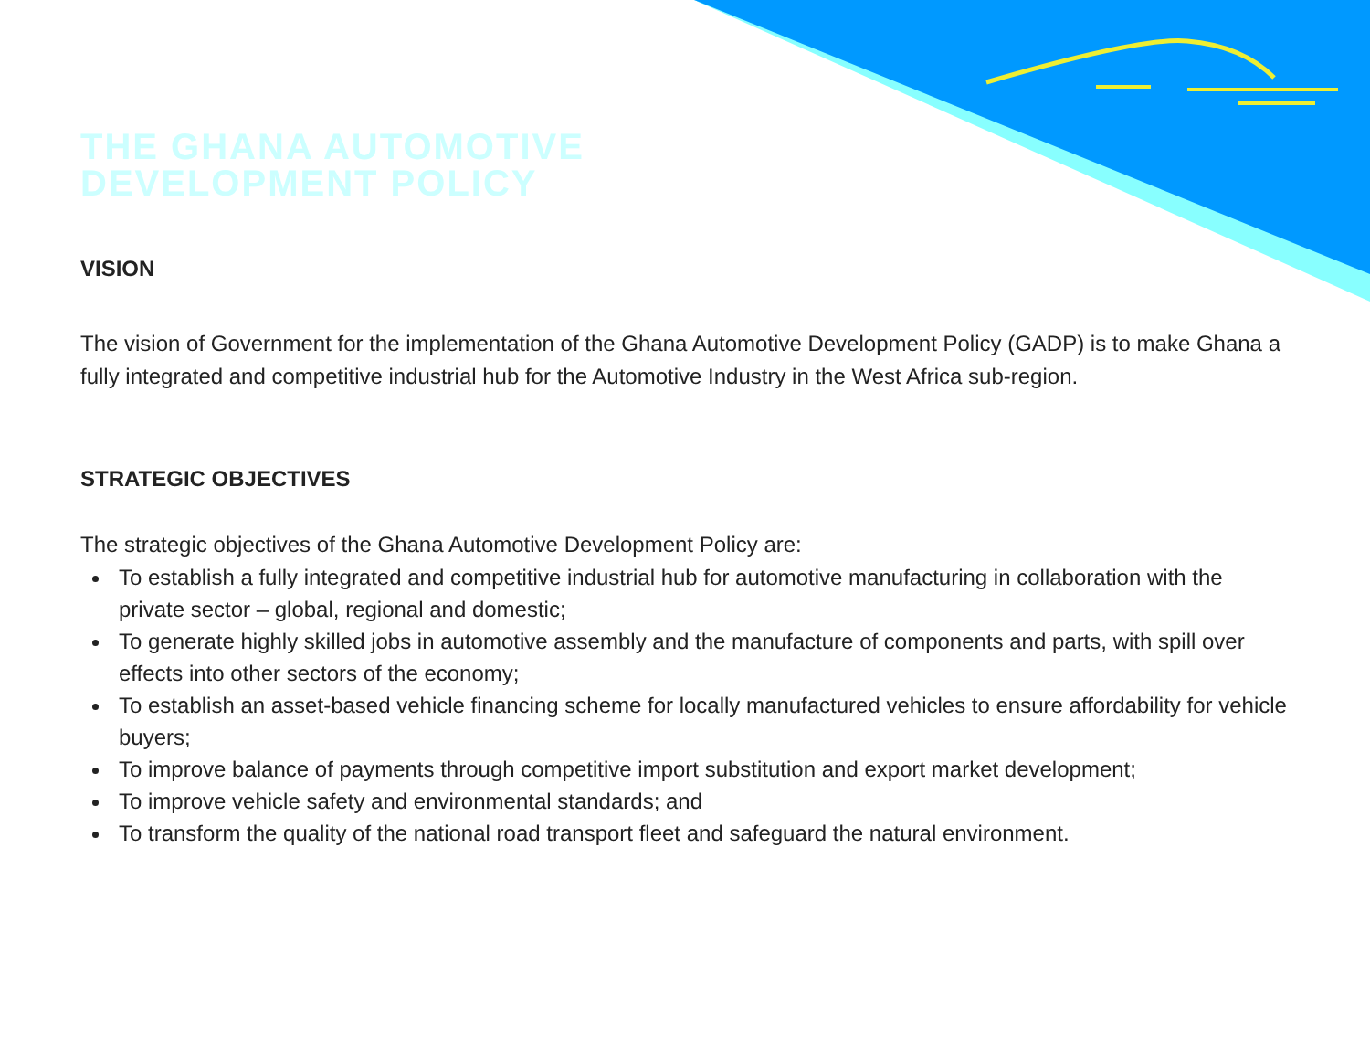THE GHANA AUTOMOTIVE
DEVELOPMENT POLICY
VISION
The vision of Government for the implementation of the Ghana Automotive Development Policy (GADP) is to make Ghana a fully integrated and competitive industrial hub for the Automotive Industry in the West Africa sub-region.
STRATEGIC OBJECTIVES
The strategic objectives of the Ghana Automotive Development Policy are:
To establish a fully integrated and competitive industrial hub for automotive manufacturing in collaboration with the private sector – global, regional and domestic;
To generate highly skilled jobs in automotive assembly and the manufacture of components and parts, with spill over effects into other sectors of the economy;
To establish an asset-based vehicle financing scheme for locally manufactured vehicles to ensure affordability for vehicle buyers;
To improve balance of payments through competitive import substitution and export market development;
To improve vehicle safety and environmental standards; and
To transform the quality of the national road transport fleet and safeguard the natural environment.